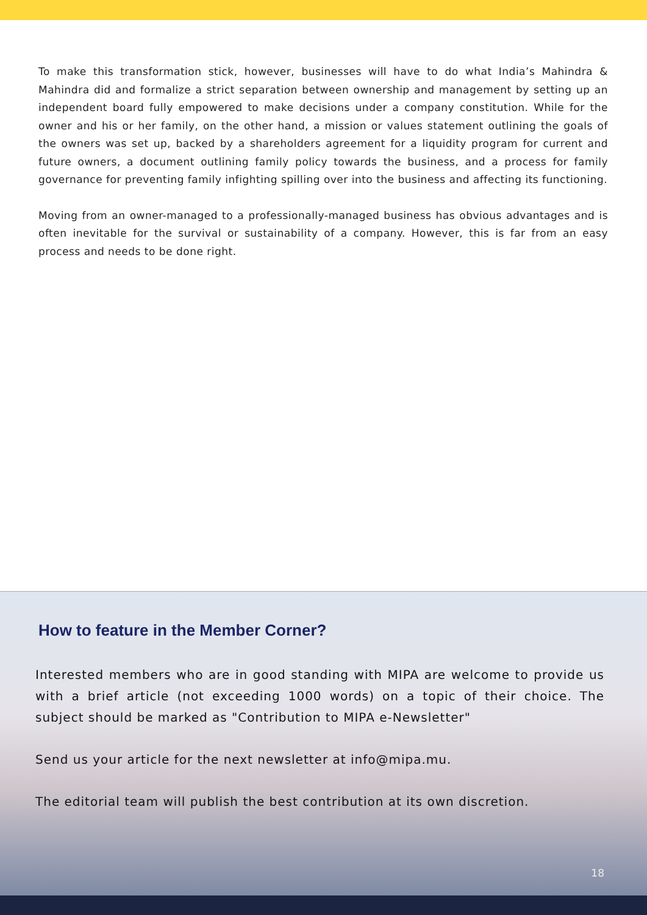To make this transformation stick, however, businesses will have to do what India’s Mahindra & Mahindra did and formalize a strict separation between ownership and management by setting up an independent board fully empowered to make decisions under a company constitution. While for the owner and his or her family, on the other hand, a mission or values statement outlining the goals of the owners was set up, backed by a shareholders agreement for a liquidity program for current and future owners, a document outlining family policy towards the business, and a process for family governance for preventing family infighting spilling over into the business and affecting its functioning.
Moving from an owner-managed to a professionally-managed business has obvious advantages and is often inevitable for the survival or sustainability of a company. However, this is far from an easy process and needs to be done right.
How to feature in the Member Corner?
Interested members who are in good standing with MIPA are welcome to provide us with a brief article (not exceeding 1000 words) on a topic of their choice. The subject should be marked as "Contribution to MIPA e-Newsletter"
Send us your article for the next newsletter at info@mipa.mu.
The editorial team will publish the best contribution at its own discretion.
18